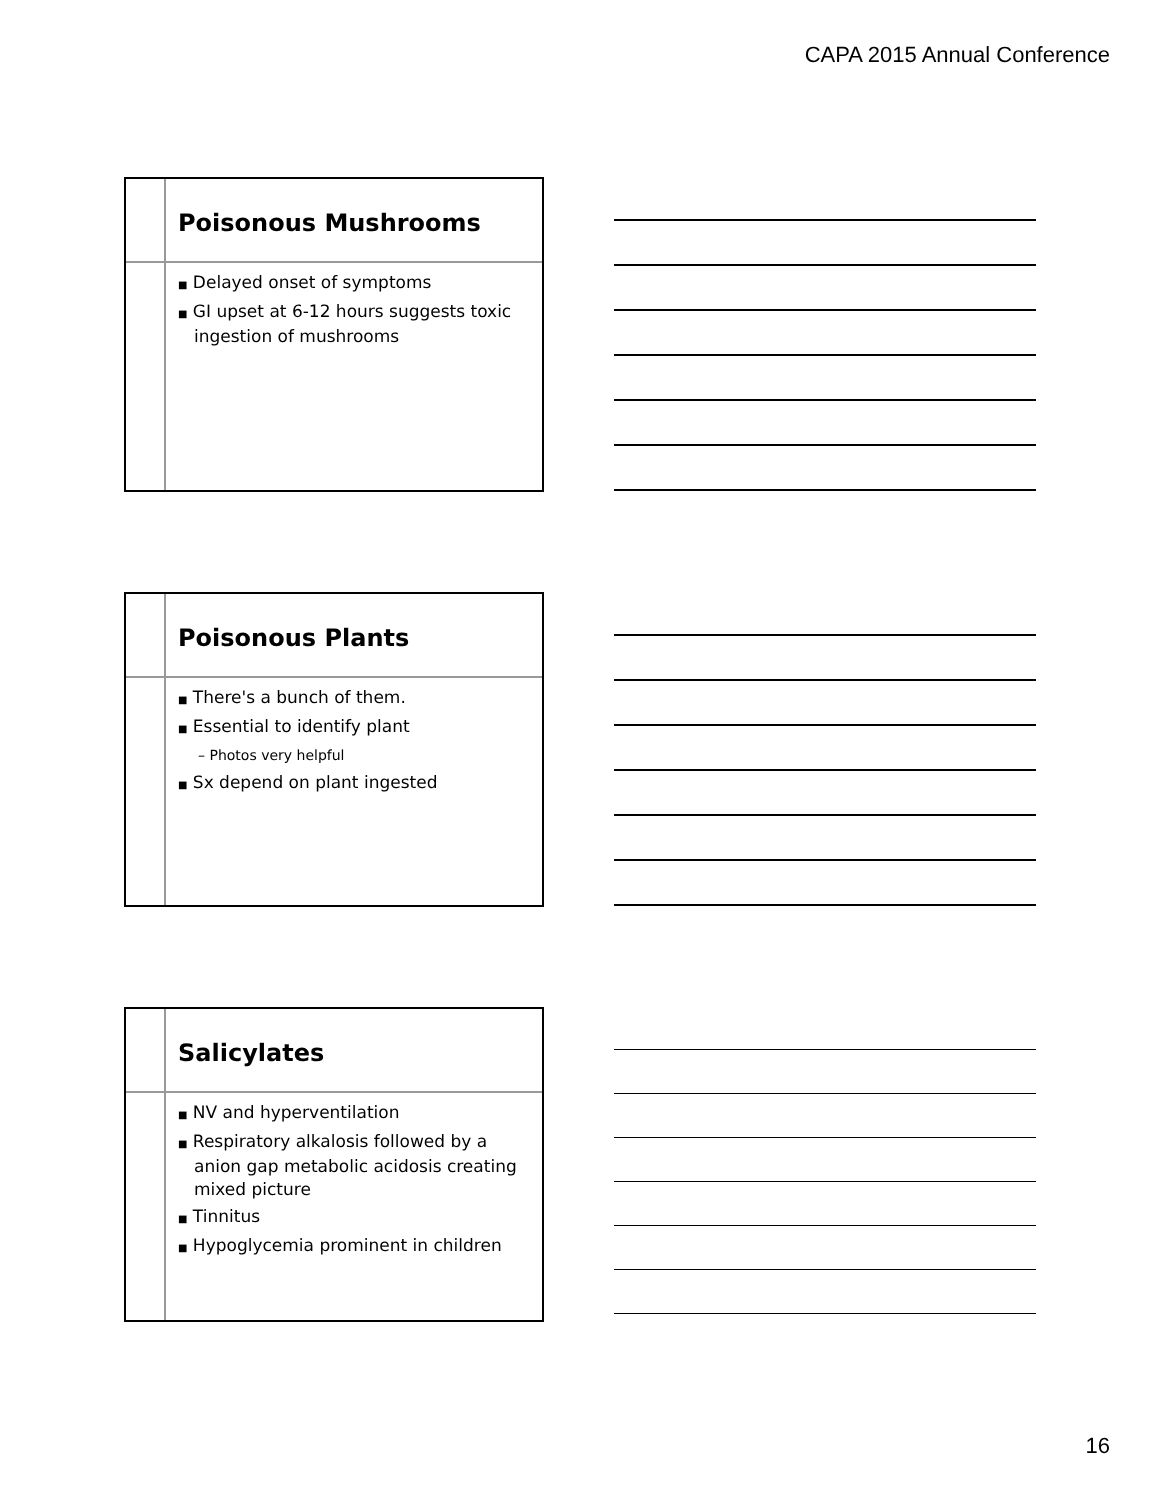CAPA 2015 Annual Conference
Poisonous Mushrooms
■ Delayed onset of symptoms
■ GI upset at 6-12 hours suggests toxic ingestion of mushrooms
Poisonous Plants
■ There's a bunch of them.
■ Essential to identify plant
– Photos very helpful
■ Sx depend on plant ingested
Salicylates
■ NV and hyperventilation
■ Respiratory alkalosis followed by a anion gap metabolic acidosis creating mixed picture
■ Tinnitus
■ Hypoglycemia prominent in children
16